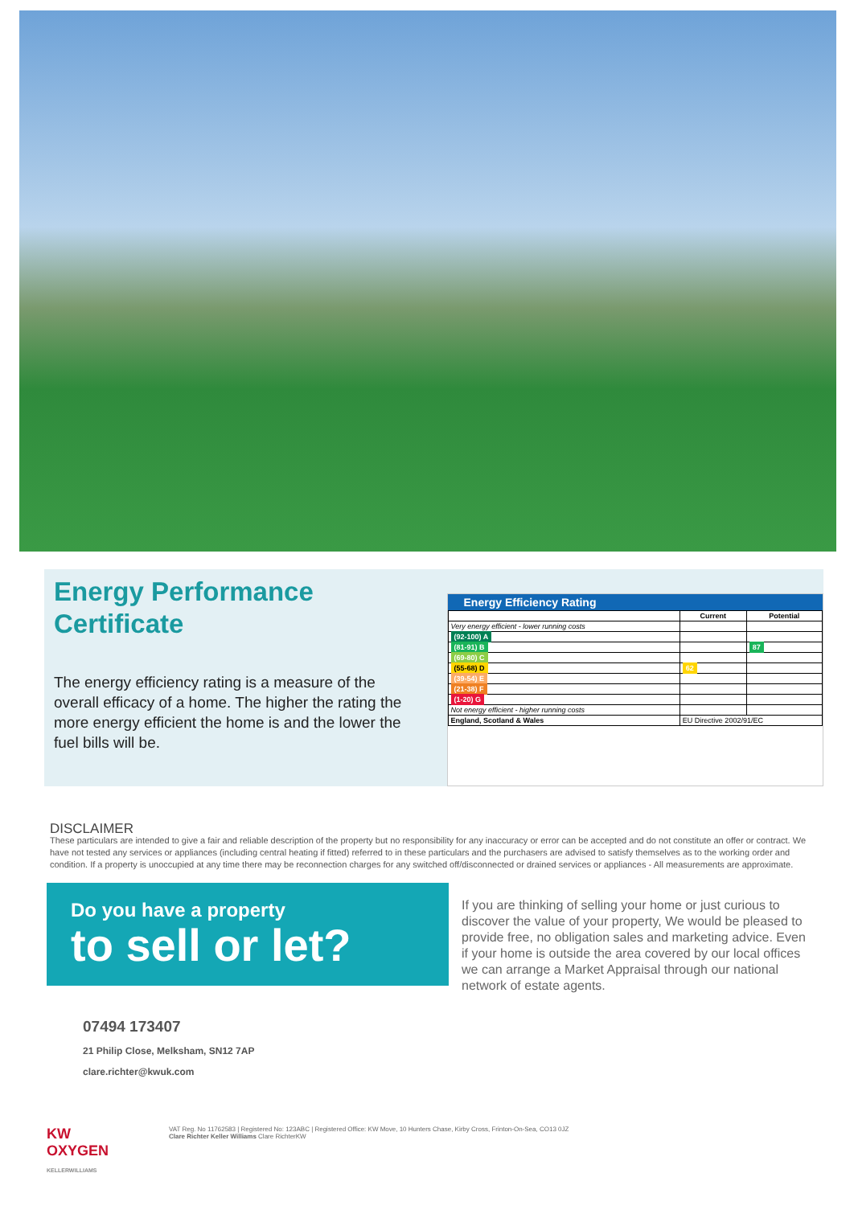Energy Performance Certificate
The energy efficiency rating is a measure of the overall efficacy of a home. The higher the rating the more energy efficient the home is and the lower the fuel bills will be.
Energy Efficiency Rating
| | Current | Potential |
| --- | --- | --- |
| Very energy efficient - lower running costs | | |
| (92-100) A | | |
| (81-91) B | | 87 |
| (69-80) C | | |
| (55-68) D | 62 | |
| (39-54) E | | |
| (21-38) F | | |
| (1-20) G | | |
| Not energy efficient - higher running costs | | |
| England, Scotland & Wales | EU Directive 2002/91/EC | |
DISCLAIMER
These particulars are intended to give a fair and reliable description of the property but no responsibility for any inaccuracy or error can be accepted and do not constitute an offer or contract. We have not tested any services or appliances (including central heating if fitted) referred to in these particulars and the purchasers are advised to satisfy themselves as to the working order and condition. If a property is unoccupied at any time there may be reconnection charges for any switched off/disconnected or drained services or appliances - All measurements are approximate.
Do you have a property
to sell or let?
If you are thinking of selling your home or just curious to discover the value of your property, We would be pleased to provide free, no obligation sales and marketing advice. Even if your home is outside the area covered by our local offices we can arrange a Market Appraisal through our national network of estate agents.
07494 173407
21 Philip Close, Melksham, SN12 7AP
clare.richter@kwuk.com
KW OXYGEN
KELLERWILLIAMS
VAT Reg. No 11762583 | Registered No: 123ABC | Registered Office: KW Move, 10 Hunters Chase, Kirby Cross, Frinton-On-Sea, CO13 0JZ
Clare Richter Keller Williams Clare RichterKW